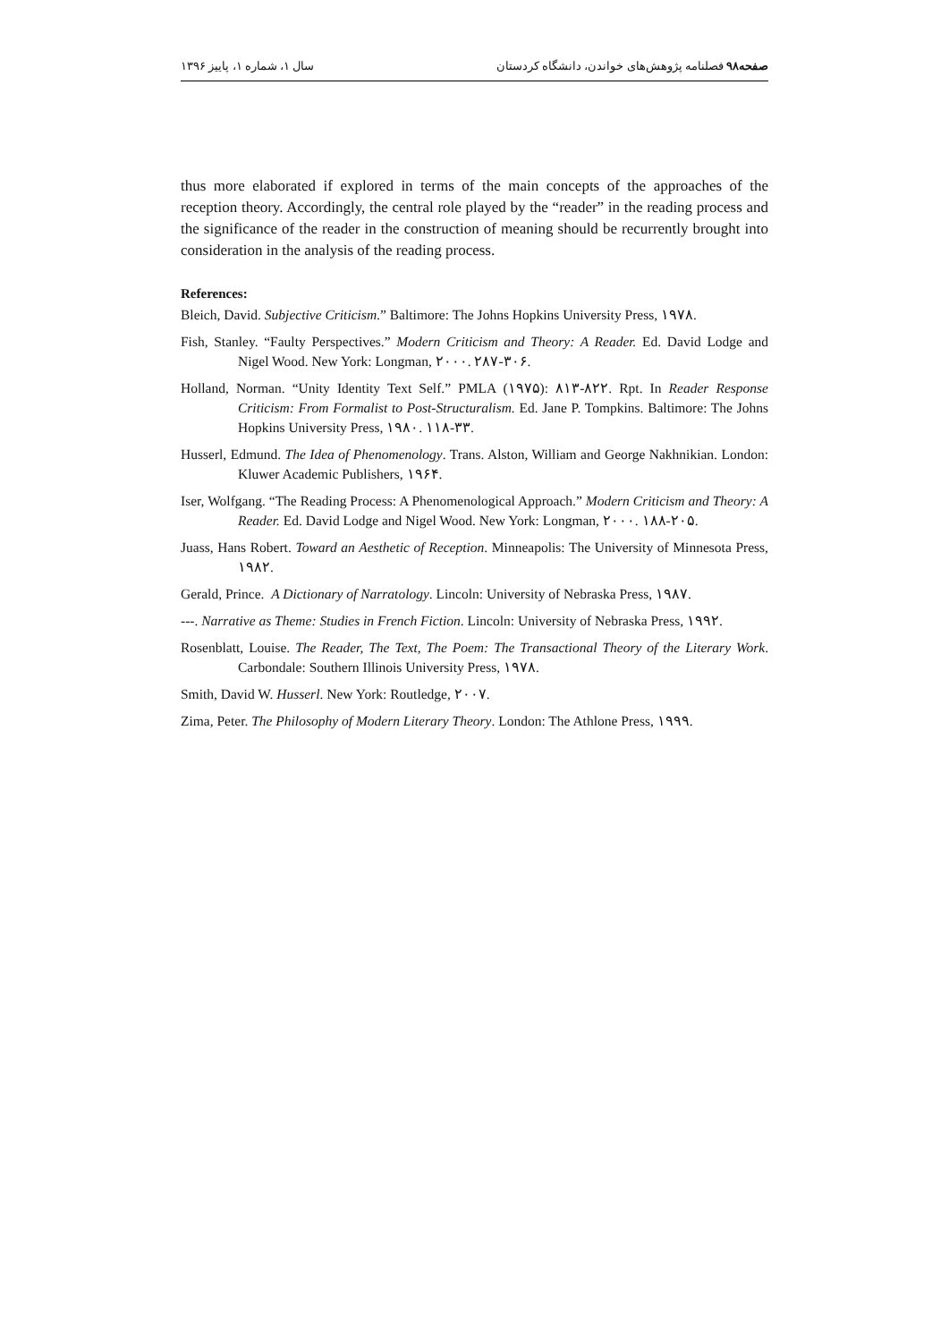سال ۱، شماره ۱، پاییز ۱۳۹۶ صفحه۹۸ فصلنامه پژوهش‌های خواندن، دانشگاه کردستان
thus more elaborated if explored in terms of the main concepts of the approaches of the reception theory. Accordingly, the central role played by the “reader” in the reading process and the significance of the reader in the construction of meaning should be recurrently brought into consideration in the analysis of the reading process.
References:
Bleich, David. Subjective Criticism.” Baltimore: The Johns Hopkins University Press, ۱۹۷۸.
Fish, Stanley. “Faulty Perspectives.” Modern Criticism and Theory: A Reader. Ed. David Lodge and Nigel Wood. New York: Longman, ۲۰۰۰. ۲۸۷-۳۰۶.
Holland, Norman. “Unity Identity Text Self.” PMLA (۱۹۷۵): ۸۱۳-۸۲۲. Rpt. In Reader Response Criticism: From Formalist to Post-Structuralism. Ed. Jane P. Tompkins. Baltimore: The Johns Hopkins University Press, ۱۹۸۰. ۱۱۸-۳۳.
Husserl, Edmund. The Idea of Phenomenology. Trans. Alston, William and George Nakhnikian. London: Kluwer Academic Publishers, ۱۹۶۴.
Iser, Wolfgang. “The Reading Process: A Phenomenological Approach.” Modern Criticism and Theory: A Reader. Ed. David Lodge and Nigel Wood. New York: Longman, ۲۰۰۰. ۱۸۸-۲۰۵.
Juass, Hans Robert. Toward an Aesthetic of Reception. Minneapolis: The University of Minnesota Press, ۱۹۸۲.
Gerald, Prince. A Dictionary of Narratology. Lincoln: University of Nebraska Press, ۱۹۸۷.
---. Narrative as Theme: Studies in French Fiction. Lincoln: University of Nebraska Press, ۱۹۹۲.
Rosenblatt, Louise. The Reader, The Text, The Poem: The Transactional Theory of the Literary Work. Carbondale: Southern Illinois University Press, ۱۹۷۸.
Smith, David W. Husserl. New York: Routledge, ۲۰۰۷.
Zima, Peter. The Philosophy of Modern Literary Theory. London: The Athlone Press, ۱۹۹۹.